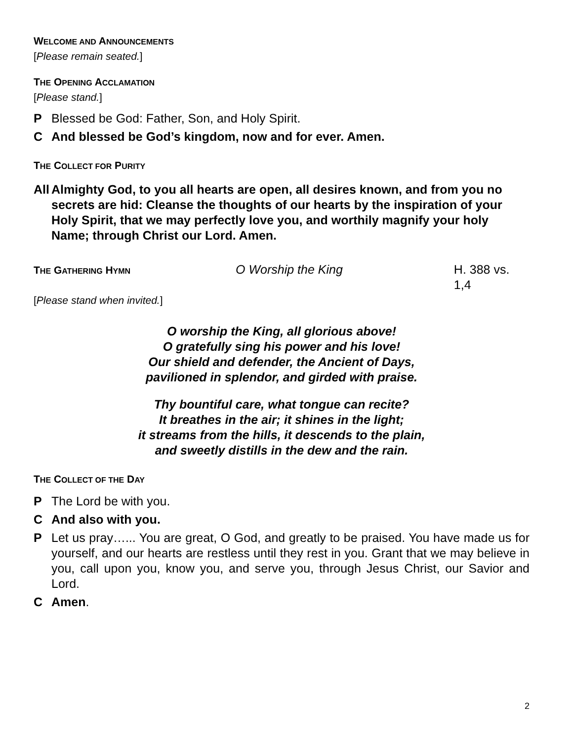WELCOME AND ANNOUNCEMENTS
[Please remain seated.]
THE OPENING ACCLAMATION
[Please stand.]
P Blessed be God: Father, Son, and Holy Spirit.
C And blessed be God’s kingdom, now and for ever. Amen.
THE COLLECT FOR PURITY
All Almighty God, to you all hearts are open, all desires known, and from you no secrets are hid: Cleanse the thoughts of our hearts by the inspiration of your Holy Spirit, that we may perfectly love you, and worthily magnify your holy Name; through Christ our Lord. Amen.
THE GATHERING HYMN
O Worship the King H. 388 vs. 1,4
[Please stand when invited.]
O worship the King, all glorious above!
O gratefully sing his power and his love!
Our shield and defender, the Ancient of Days,
pavilioned in splendor, and girded with praise.
Thy bountiful care, what tongue can recite?
It breathes in the air; it shines in the light;
it streams from the hills, it descends to the plain,
and sweetly distills in the dew and the rain.
THE COLLECT OF THE DAY
P The Lord be with you.
C And also with you.
P Let us pray…... You are great, O God, and greatly to be praised. You have made us for yourself, and our hearts are restless until they rest in you. Grant that we may believe in you, call upon you, know you, and serve you, through Jesus Christ, our Savior and Lord.
C Amen.
2